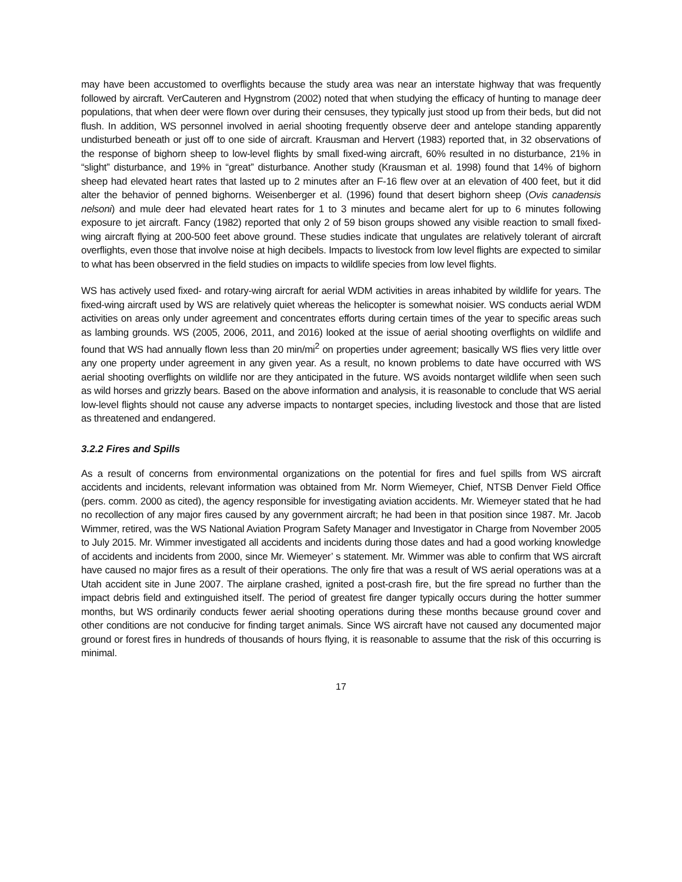may have been accustomed to overflights because the study area was near an interstate highway that was frequently followed by aircraft. VerCauteren and Hygnstrom (2002) noted that when studying the efficacy of hunting to manage deer populations, that when deer were flown over during their censuses, they typically just stood up from their beds, but did not flush. In addition, WS personnel involved in aerial shooting frequently observe deer and antelope standing apparently undisturbed beneath or just off to one side of aircraft. Krausman and Hervert (1983) reported that, in 32 observations of the response of bighorn sheep to low-level flights by small fixed-wing aircraft, 60% resulted in no disturbance, 21% in “slight” disturbance, and 19% in “great” disturbance. Another study (Krausman et al. 1998) found that 14% of bighorn sheep had elevated heart rates that lasted up to 2 minutes after an F-16 flew over at an elevation of 400 feet, but it did alter the behavior of penned bighorns. Weisenberger et al. (1996) found that desert bighorn sheep (Ovis canadensis nelsoni) and mule deer had elevated heart rates for 1 to 3 minutes and became alert for up to 6 minutes following exposure to jet aircraft. Fancy (1982) reported that only 2 of 59 bison groups showed any visible reaction to small fixed-wing aircraft flying at 200-500 feet above ground. These studies indicate that ungulates are relatively tolerant of aircraft overflights, even those that involve noise at high decibels. Impacts to livestock from low level flights are expected to similar to what has been observred in the field studies on impacts to wildlife species from low level flights.
WS has actively used fixed- and rotary-wing aircraft for aerial WDM activities in areas inhabited by wildlife for years. The fixed-wing aircraft used by WS are relatively quiet whereas the helicopter is somewhat noisier. WS conducts aerial WDM activities on areas only under agreement and concentrates efforts during certain times of the year to specific areas such as lambing grounds. WS (2005, 2006, 2011, and 2016) looked at the issue of aerial shooting overflights on wildlife and found that WS had annually flown less than 20 min/mi<sup>2</sup> on properties under agreement; basically WS flies very little over any one property under agreement in any given year. As a result, no known problems to date have occurred with WS aerial shooting overflights on wildlife nor are they anticipated in the future. WS avoids nontarget wildlife when seen such as wild horses and grizzly bears. Based on the above information and analysis, it is reasonable to conclude that WS aerial low-level flights should not cause any adverse impacts to nontarget species, including livestock and those that are listed as threatened and endangered.
3.2.2 Fires and Spills
As a result of concerns from environmental organizations on the potential for fires and fuel spills from WS aircraft accidents and incidents, relevant information was obtained from Mr. Norm Wiemeyer, Chief, NTSB Denver Field Office (pers. comm. 2000 as cited), the agency responsible for investigating aviation accidents. Mr. Wiemeyer stated that he had no recollection of any major fires caused by any government aircraft; he had been in that position since 1987. Mr. Jacob Wimmer, retired, was the WS National Aviation Program Safety Manager and Investigator in Charge from November 2005 to July 2015. Mr. Wimmer investigated all accidents and incidents during those dates and had a good working knowledge of accidents and incidents from 2000, since Mr. Wiemeyer’ s statement. Mr. Wimmer was able to confirm that WS aircraft have caused no major fires as a result of their operations. The only fire that was a result of WS aerial operations was at a Utah accident site in June 2007. The airplane crashed, ignited a post-crash fire, but the fire spread no further than the impact debris field and extinguished itself. The period of greatest fire danger typically occurs during the hotter summer months, but WS ordinarily conducts fewer aerial shooting operations during these months because ground cover and other conditions are not conducive for finding target animals. Since WS aircraft have not caused any documented major ground or forest fires in hundreds of thousands of hours flying, it is reasonable to assume that the risk of this occurring is minimal.
17